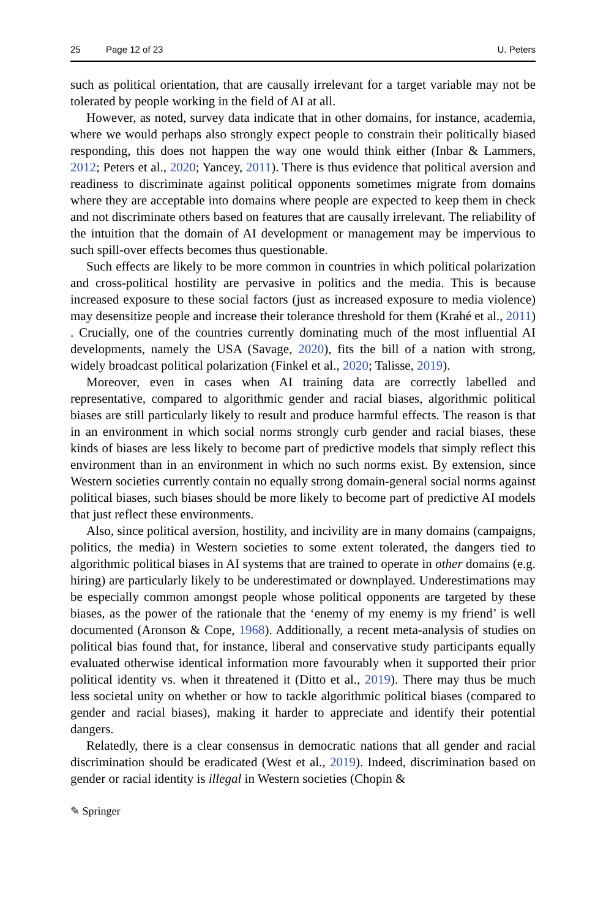25 Page 12 of 23 U. Peters
such as political orientation, that are causally irrelevant for a target variable may not be tolerated by people working in the field of AI at all.
However, as noted, survey data indicate that in other domains, for instance, academia, where we would perhaps also strongly expect people to constrain their politically biased responding, this does not happen the way one would think either (Inbar & Lammers, 2012; Peters et al., 2020; Yancey, 2011). There is thus evidence that political aversion and readiness to discriminate against political opponents sometimes migrate from domains where they are acceptable into domains where people are expected to keep them in check and not discriminate others based on features that are causally irrelevant. The reliability of the intuition that the domain of AI development or management may be impervious to such spill-over effects becomes thus questionable.
Such effects are likely to be more common in countries in which political polarization and cross-political hostility are pervasive in politics and the media. This is because increased exposure to these social factors (just as increased exposure to media violence) may desensitize people and increase their tolerance threshold for them (Krahé et al., 2011) . Crucially, one of the countries currently dominating much of the most influential AI developments, namely the USA (Savage, 2020), fits the bill of a nation with strong, widely broadcast political polarization (Finkel et al., 2020; Talisse, 2019).
Moreover, even in cases when AI training data are correctly labelled and representative, compared to algorithmic gender and racial biases, algorithmic political biases are still particularly likely to result and produce harmful effects. The reason is that in an environment in which social norms strongly curb gender and racial biases, these kinds of biases are less likely to become part of predictive models that simply reflect this environment than in an environment in which no such norms exist. By extension, since Western societies currently contain no equally strong domain-general social norms against political biases, such biases should be more likely to become part of predictive AI models that just reflect these environments.
Also, since political aversion, hostility, and incivility are in many domains (campaigns, politics, the media) in Western societies to some extent tolerated, the dangers tied to algorithmic political biases in AI systems that are trained to operate in other domains (e.g. hiring) are particularly likely to be underestimated or downplayed. Underestimations may be especially common amongst people whose political opponents are targeted by these biases, as the power of the rationale that the ‘enemy of my enemy is my friend’ is well documented (Aronson & Cope, 1968). Additionally, a recent meta-analysis of studies on political bias found that, for instance, liberal and conservative study participants equally evaluated otherwise identical information more favourably when it supported their prior political identity vs. when it threatened it (Ditto et al., 2019). There may thus be much less societal unity on whether or how to tackle algorithmic political biases (compared to gender and racial biases), making it harder to appreciate and identify their potential dangers.
Relatedly, there is a clear consensus in democratic nations that all gender and racial discrimination should be eradicated (West et al., 2019). Indeed, discrimination based on gender or racial identity is illegal in Western societies (Chopin &
✎ Springer